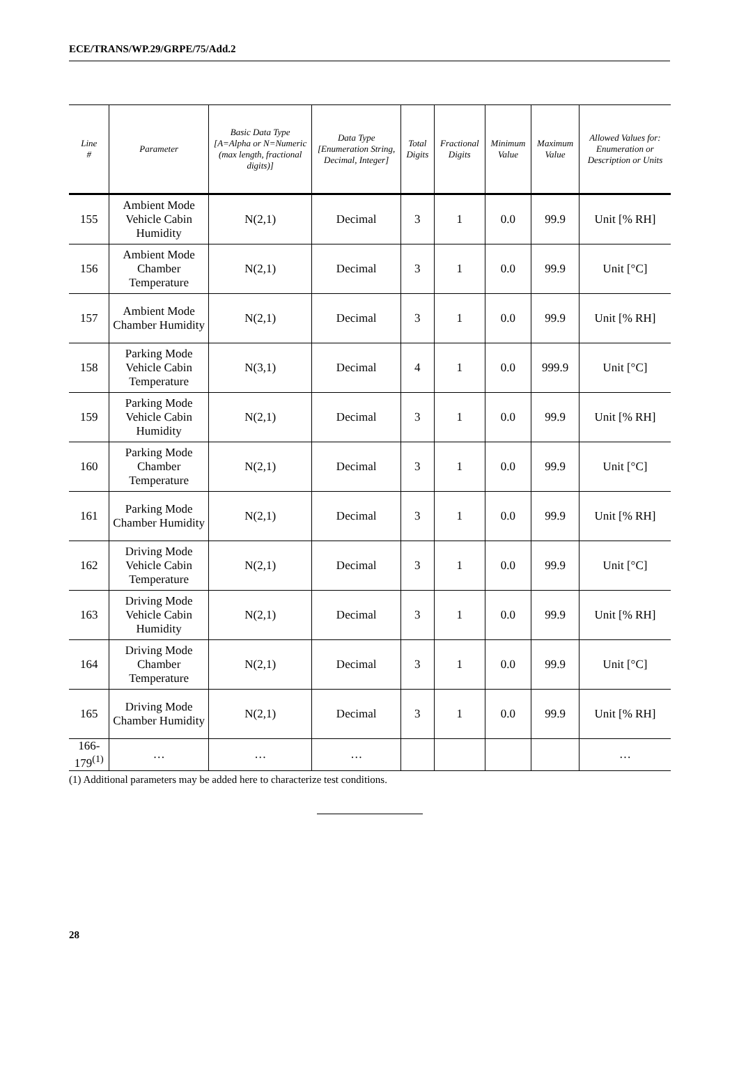ECE/TRANS/WP.29/GRPE/75/Add.2
| Line # | Parameter | Basic Data Type [A=Alpha or N=Numeric (max length, fractional digits)] | Data Type [Enumeration String, Decimal, Integer] | Total Digits | Fractional Digits | Minimum Value | Maximum Value | Allowed Values for: Enumeration or Description or Units |
| --- | --- | --- | --- | --- | --- | --- | --- | --- |
| 155 | Ambient Mode Vehicle Cabin Humidity | N(2,1) | Decimal | 3 | 1 | 0.0 | 99.9 | Unit [% RH] |
| 156 | Ambient Mode Chamber Temperature | N(2,1) | Decimal | 3 | 1 | 0.0 | 99.9 | Unit [°C] |
| 157 | Ambient Mode Chamber Humidity | N(2,1) | Decimal | 3 | 1 | 0.0 | 99.9 | Unit [% RH] |
| 158 | Parking Mode Vehicle Cabin Temperature | N(3,1) | Decimal | 4 | 1 | 0.0 | 999.9 | Unit [°C] |
| 159 | Parking Mode Vehicle Cabin Humidity | N(2,1) | Decimal | 3 | 1 | 0.0 | 99.9 | Unit [% RH] |
| 160 | Parking Mode Chamber Temperature | N(2,1) | Decimal | 3 | 1 | 0.0 | 99.9 | Unit [°C] |
| 161 | Parking Mode Chamber Humidity | N(2,1) | Decimal | 3 | 1 | 0.0 | 99.9 | Unit [% RH] |
| 162 | Driving Mode Vehicle Cabin Temperature | N(2,1) | Decimal | 3 | 1 | 0.0 | 99.9 | Unit [°C] |
| 163 | Driving Mode Vehicle Cabin Humidity | N(2,1) | Decimal | 3 | 1 | 0.0 | 99.9 | Unit [% RH] |
| 164 | Driving Mode Chamber Temperature | N(2,1) | Decimal | 3 | 1 | 0.0 | 99.9 | Unit [°C] |
| 165 | Driving Mode Chamber Humidity | N(2,1) | Decimal | 3 | 1 | 0.0 | 99.9 | Unit [% RH] |
| 166-179<sup>(1)</sup> | … | … | … | | | | | … |
(1) Additional parameters may be added here to characterize test conditions.
28